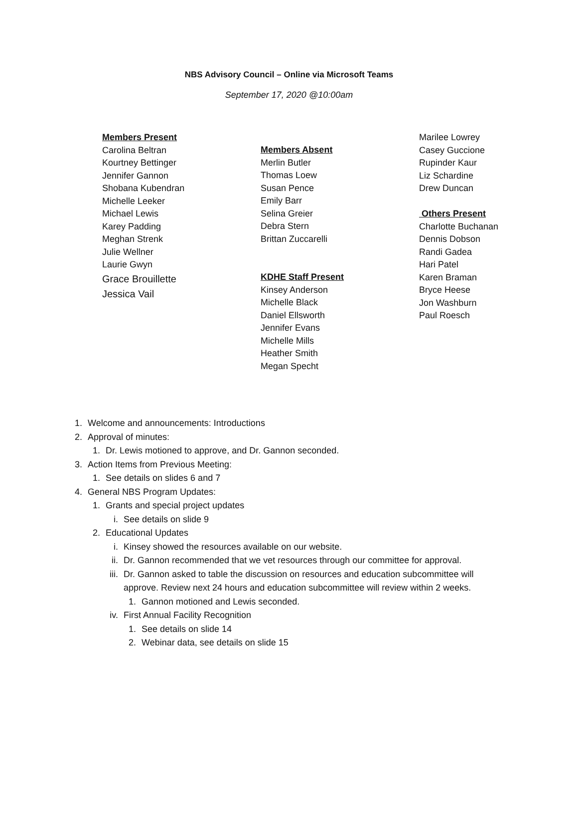NBS Advisory Council – Online via Microsoft Teams
September 17, 2020 @10:00am
Members Present
Carolina Beltran
Kourtney Bettinger
Jennifer Gannon
Shobana Kubendran
Michelle Leeker
Michael Lewis
Karey Padding
Meghan Strenk
Julie Wellner
Laurie Gwyn
Grace Brouillette
Jessica Vail
Members Absent
Merlin Butler
Thomas Loew
Susan Pence
Emily Barr
Selina Greier
Debra Stern
Brittan Zuccarelli
KDHE Staff Present
Kinsey Anderson
Michelle Black
Daniel Ellsworth
Jennifer Evans
Michelle Mills
Heather Smith
Megan Specht
Marilee Lowrey
Casey Guccione
Rupinder Kaur
Liz Schardine
Drew Duncan
Others Present
Charlotte Buchanan
Dennis Dobson
Randi Gadea
Hari Patel
Karen Braman
Bryce Heese
Jon Washburn
Paul Roesch
1. Welcome and announcements: Introductions
2. Approval of minutes:
1. Dr. Lewis motioned to approve, and Dr. Gannon seconded.
3. Action Items from Previous Meeting:
1. See details on slides 6 and 7
4. General NBS Program Updates:
1. Grants and special project updates
i. See details on slide 9
2. Educational Updates
i. Kinsey showed the resources available on our website.
ii. Dr. Gannon recommended that we vet resources through our committee for approval.
iii. Dr. Gannon asked to table the discussion on resources and education subcommittee will approve. Review next 24 hours and education subcommittee will review within 2 weeks.
1. Gannon motioned and Lewis seconded.
iv. First Annual Facility Recognition
1. See details on slide 14
2. Webinar data, see details on slide 15